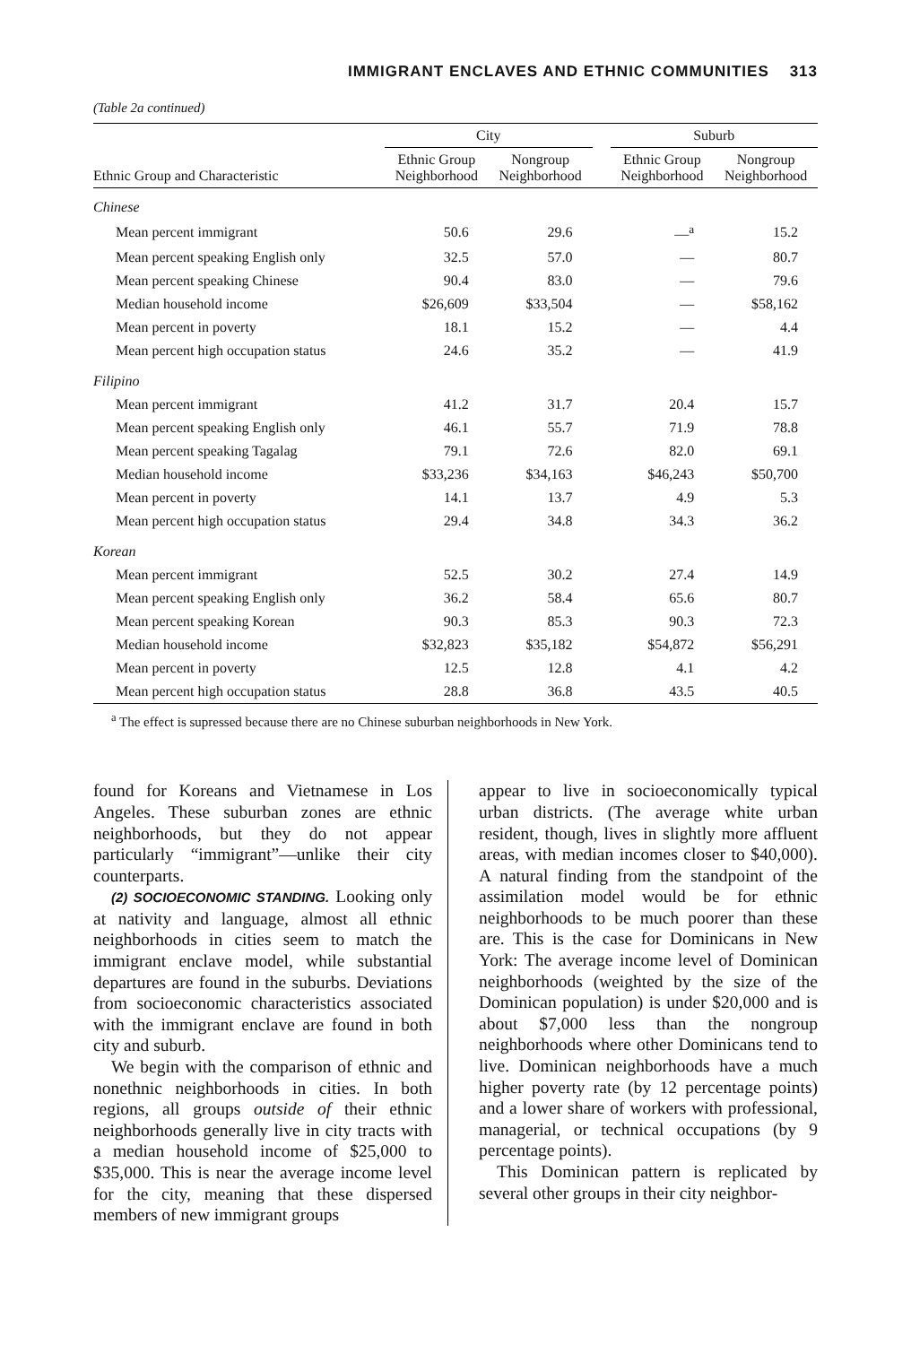IMMIGRANT ENCLAVES AND ETHNIC COMMUNITIES 313
(Table 2a continued)
| | City | | | Suburb | |
| --- | --- | --- | --- | --- | --- |
| Ethnic Group and Characteristic | Ethnic Group Neighborhood | Nongroup Neighborhood | | Ethnic Group Neighborhood | Nongroup Neighborhood |
| Chinese | | | | | |
| Mean percent immigrant | 50.6 | 29.6 | | —<sup>a</sup> | 15.2 |
| Mean percent speaking English only | 32.5 | 57.0 | | — | 80.7 |
| Mean percent speaking Chinese | 90.4 | 83.0 | | — | 79.6 |
| Median household income | $26,609 | $33,504 | | — | $58,162 |
| Mean percent in poverty | 18.1 | 15.2 | | — | 4.4 |
| Mean percent high occupation status | 24.6 | 35.2 | | — | 41.9 |
| Filipino | | | | | |
| Mean percent immigrant | 41.2 | 31.7 | | 20.4 | 15.7 |
| Mean percent speaking English only | 46.1 | 55.7 | | 71.9 | 78.8 |
| Mean percent speaking Tagalag | 79.1 | 72.6 | | 82.0 | 69.1 |
| Median household income | $33,236 | $34,163 | | $46,243 | $50,700 |
| Mean percent in poverty | 14.1 | 13.7 | | 4.9 | 5.3 |
| Mean percent high occupation status | 29.4 | 34.8 | | 34.3 | 36.2 |
| Korean | | | | | |
| Mean percent immigrant | 52.5 | 30.2 | | 27.4 | 14.9 |
| Mean percent speaking English only | 36.2 | 58.4 | | 65.6 | 80.7 |
| Mean percent speaking Korean | 90.3 | 85.3 | | 90.3 | 72.3 |
| Median household income | $32,823 | $35,182 | | $54,872 | $56,291 |
| Mean percent in poverty | 12.5 | 12.8 | | 4.1 | 4.2 |
| Mean percent high occupation status | 28.8 | 36.8 | | 43.5 | 40.5 |
<sup>a</sup> The effect is supressed because there are no Chinese suburban neighborhoods in New York.
found for Koreans and Vietnamese in Los Angeles. These suburban zones are ethnic neighborhoods, but they do not appear particularly “immigrant”—unlike their city counterparts.
(2) SOCIOECONOMIC STANDING. Looking only at nativity and language, almost all ethnic neighborhoods in cities seem to match the immigrant enclave model, while substantial departures are found in the suburbs. Deviations from socioeconomic characteristics associated with the immigrant enclave are found in both city and suburb.
We begin with the comparison of ethnic and nonethnic neighborhoods in cities. In both regions, all groups outside of their ethnic neighborhoods generally live in city tracts with a median household income of $25,000 to $35,000. This is near the average income level for the city, meaning that these dispersed members of new immigrant groups
appear to live in socioeconomically typical urban districts. (The average white urban resident, though, lives in slightly more affluent areas, with median incomes closer to $40,000). A natural finding from the standpoint of the assimilation model would be for ethnic neighborhoods to be much poorer than these are. This is the case for Dominicans in New York: The average income level of Dominican neighborhoods (weighted by the size of the Dominican population) is under $20,000 and is about $7,000 less than the nongroup neighborhoods where other Dominicans tend to live. Dominican neighborhoods have a much higher poverty rate (by 12 percentage points) and a lower share of workers with professional, managerial, or technical occupations (by 9 percentage points).
This Dominican pattern is replicated by several other groups in their city neighbor-